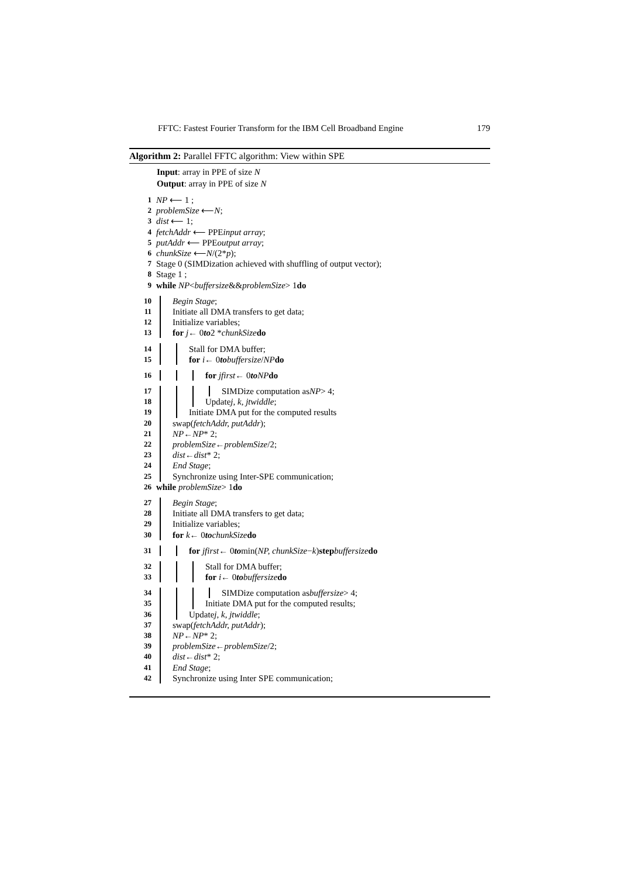FFTC: Fastest Fourier Transform for the IBM Cell Broadband Engine 179
Algorithm 2: Parallel FFTC algorithm: View within SPE
Input: array in PPE of size N
Output: array in PPE of size N
1 NP ⟵ 1 ;
2 problemSize ⟵ N;
3 dist ⟵ 1;
4 fetchAddr ⟵ PPE input array;
5 putAddr ⟵ PPE output array;
6 chunkSize ⟵ N /(2* p);
7 Stage 0 (SIMDization achieved with shuffling of output vector);
8 Stage 1 ;
9 while NP < buffersize && problemSize > 1 do
10 Begin Stage;
11 Initiate all DMA transfers to get data;
12 Initialize variables;
13 for j ← 0 to 2 * chunkSize do
14 Stall for DMA buffer;
15 for i ← 0 to buffersize / NP do
16 for jfirst ← 0 to NP do
17 SIMDize computation as NP > 4;
18 Update j, k, jtwiddle;
19 Initiate DMA put for the computed results
20 swap(fetchAddr, putAddr);
21 NP ← NP * 2;
22 problemSize ← problemSize /2;
23 dist ← dist * 2;
24 End Stage;
25 Synchronize using Inter-SPE communication;
26 while problemSize > 1 do
27 Begin Stage;
28 Initiate all DMA transfers to get data;
29 Initialize variables;
30 for k ← 0 to chunkSize do
31 for jfirst ← 0 to min(NP, chunkSize − k) step buffersize do
32 Stall for DMA buffer;
33 for i ← 0 to buffersize do
34 SIMDize computation as buffersize > 4;
35 Initiate DMA put for the computed results;
36 Update j, k, jtwiddle;
37 swap(fetchAddr, putAddr);
38 NP ← NP * 2;
39 problemSize ← problemSize /2;
40 dist ← dist * 2;
41 End Stage;
42 Synchronize using Inter SPE communication;